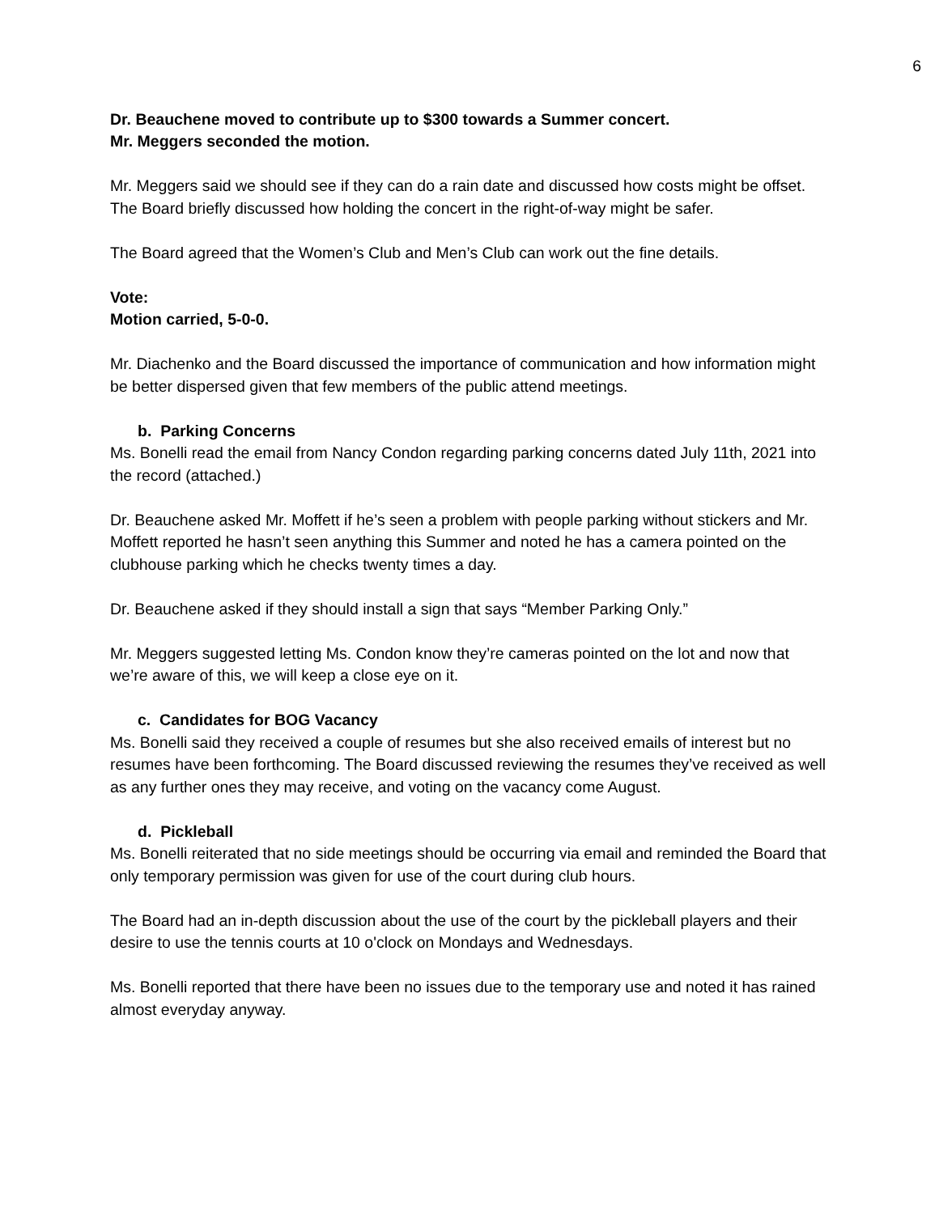6
Dr. Beauchene moved to contribute up to $300 towards a Summer concert.
Mr. Meggers seconded the motion.
Mr. Meggers said we should see if they can do a rain date and discussed how costs might be offset. The Board briefly discussed how holding the concert in the right-of-way might be safer.
The Board agreed that the Women’s Club and Men’s Club can work out the fine details.
Vote:
Motion carried, 5-0-0.
Mr. Diachenko and the Board discussed the importance of communication and how information might be better dispersed given that few members of the public attend meetings.
b. Parking Concerns
Ms. Bonelli read the email from Nancy Condon regarding parking concerns dated July 11th, 2021 into the record (attached.)
Dr. Beauchene asked Mr. Moffett if he’s seen a problem with people parking without stickers and Mr. Moffett reported he hasn’t seen anything this Summer and noted he has a camera pointed on the clubhouse parking which he checks twenty times a day.
Dr. Beauchene asked if they should install a sign that says “Member Parking Only.”
Mr. Meggers suggested letting Ms. Condon know they’re cameras pointed on the lot and now that we’re aware of this, we will keep a close eye on it.
c. Candidates for BOG Vacancy
Ms. Bonelli said they received a couple of resumes but she also received emails of interest but no resumes have been forthcoming. The Board discussed reviewing the resumes they’ve received as well as any further ones they may receive, and voting on the vacancy come August.
d. Pickleball
Ms. Bonelli reiterated that no side meetings should be occurring via email and reminded the Board that only temporary permission was given for use of the court during club hours.
The Board had an in-depth discussion about the use of the court by the pickleball players and their desire to use the tennis courts at 10 o'clock on Mondays and Wednesdays.
Ms. Bonelli reported that there have been no issues due to the temporary use and noted it has rained almost everyday anyway.